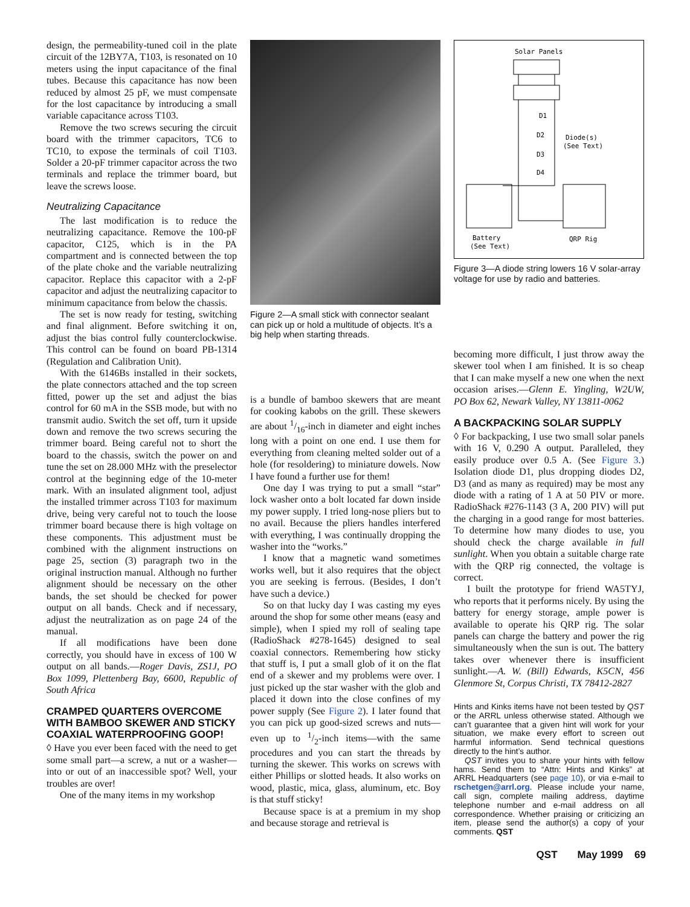design, the permeability-tuned coil in the plate circuit of the 12BY7A, T103, is resonated on 10 meters using the input capacitance of the final tubes. Because this capacitance has now been reduced by almost 25 pF, we must compensate for the lost capacitance by introducing a small variable capacitance across T103.
Remove the two screws securing the circuit board with the trimmer capacitors, TC6 to TC10, to expose the terminals of coil T103. Solder a 20-pF trimmer capacitor across the two terminals and replace the trimmer board, but leave the screws loose.
Neutralizing Capacitance
The last modification is to reduce the neutralizing capacitance. Remove the 100-pF capacitor, C125, which is in the PA compartment and is connected between the top of the plate choke and the variable neutralizing capacitor. Replace this capacitor with a 2-pF capacitor and adjust the neutralizing capacitor to minimum capacitance from below the chassis.
The set is now ready for testing, switching and final alignment. Before switching it on, adjust the bias control fully counterclockwise. This control can be found on board PB-1314 (Regulation and Calibration Unit).
With the 6146Bs installed in their sockets, the plate connectors attached and the top screen fitted, power up the set and adjust the bias control for 60 mA in the SSB mode, but with no transmit audio. Switch the set off, turn it upside down and remove the two screws securing the trimmer board. Being careful not to short the board to the chassis, switch the power on and tune the set on 28.000 MHz with the preselector control at the beginning edge of the 10-meter mark. With an insulated alignment tool, adjust the installed trimmer across T103 for maximum drive, being very careful not to touch the loose trimmer board because there is high voltage on these components. This adjustment must be combined with the alignment instructions on page 25, section (3) paragraph two in the original instruction manual. Although no further alignment should be necessary on the other bands, the set should be checked for power output on all bands. Check and if necessary, adjust the neutralization as on page 24 of the manual.
If all modifications have been done correctly, you should have in excess of 100 W output on all bands.—Roger Davis, ZS1J, PO Box 1099, Plettenberg Bay, 6600, Republic of South Africa
CRAMPED QUARTERS OVERCOME WITH BAMBOO SKEWER AND STICKY COAXIAL WATERPROOFING GOOP!
◊ Have you ever been faced with the need to get some small part—a screw, a nut or a washer—into or out of an inaccessible spot? Well, your troubles are over!
One of the many items in my workshop
Figure 2—A small stick with connector sealant can pick up or hold a multitude of objects. It’s a big help when starting threads.
is a bundle of bamboo skewers that are meant for cooking kabobs on the grill. These skewers are about 1/16-inch in diameter and eight inches long with a point on one end. I use them for everything from cleaning melted solder out of a hole (for resoldering) to miniature dowels. Now I have found a further use for them!
One day I was trying to put a small “star” lock washer onto a bolt located far down inside my power supply. I tried long-nose pliers but to no avail. Because the pliers handles interfered with everything, I was continually dropping the washer into the “works.”
I know that a magnetic wand sometimes works well, but it also requires that the object you are seeking is ferrous. (Besides, I don’t have such a device.)
So on that lucky day I was casting my eyes around the shop for some other means (easy and simple), when I spied my roll of sealing tape (RadioShack #278-1645) designed to seal coaxial connectors. Remembering how sticky that stuff is, I put a small glob of it on the flat end of a skewer and my problems were over. I just picked up the star washer with the glob and placed it down into the close confines of my power supply (See Figure 2). I later found that you can pick up good-sized screws and nuts—even up to 1/2-inch items—with the same procedures and you can start the threads by turning the skewer. This works on screws with either Phillips or slotted heads. It also works on wood, plastic, mica, glass, aluminum, etc. Boy is that stuff sticky!
Because space is at a premium in my shop and because storage and retrieval is
Solar Panels
D1
D2
D3
D4
Diode(s)
(See Text)
Battery
(See Text)
QRP Rig
Figure 3—A diode string lowers 16 V solar-array voltage for use by radio and batteries.
becoming more difficult, I just throw away the skewer tool when I am finished. It is so cheap that I can make myself a new one when the next occasion arises.—Glenn E. Yingling, W2UW, PO Box 62, Newark Valley, NY 13811-0062
A BACKPACKING SOLAR SUPPLY
◊ For backpacking, I use two small solar panels with 16 V, 0.290 A output. Paralleled, they easily produce over 0.5 A. (See Figure 3.) Isolation diode D1, plus dropping diodes D2, D3 (and as many as required) may be most any diode with a rating of 1 A at 50 PIV or more. RadioShack #276-1143 (3 A, 200 PIV) will put the charging in a good range for most batteries. To determine how many diodes to use, you should check the charge available in full sunlight. When you obtain a suitable charge rate with the QRP rig connected, the voltage is correct.
I built the prototype for friend WA5TYJ, who reports that it performs nicely. By using the battery for energy storage, ample power is available to operate his QRP rig. The solar panels can charge the battery and power the rig simultaneously when the sun is out. The battery takes over whenever there is insufficient sunlight.—A. W. (Bill) Edwards, K5CN, 456 Glenmore St, Corpus Christi, TX 78412-2827
Hints and Kinks items have not been tested by QST or the ARRL unless otherwise stated. Although we can’t guarantee that a given hint will work for your situation, we make every effort to screen out harmful information. Send technical questions directly to the hint’s author.
QST invites you to share your hints with fellow hams. Send them to “Attn: Hints and Kinks” at ARRL Headquarters (see page 10), or via e-mail to rschetgen@arrl.org. Please include your name, call sign, complete mailing address, daytime telephone number and e-mail address on all correspondence. Whether praising or criticizing an item, please send the author(s) a copy of your comments. QST
QST May 1999 69